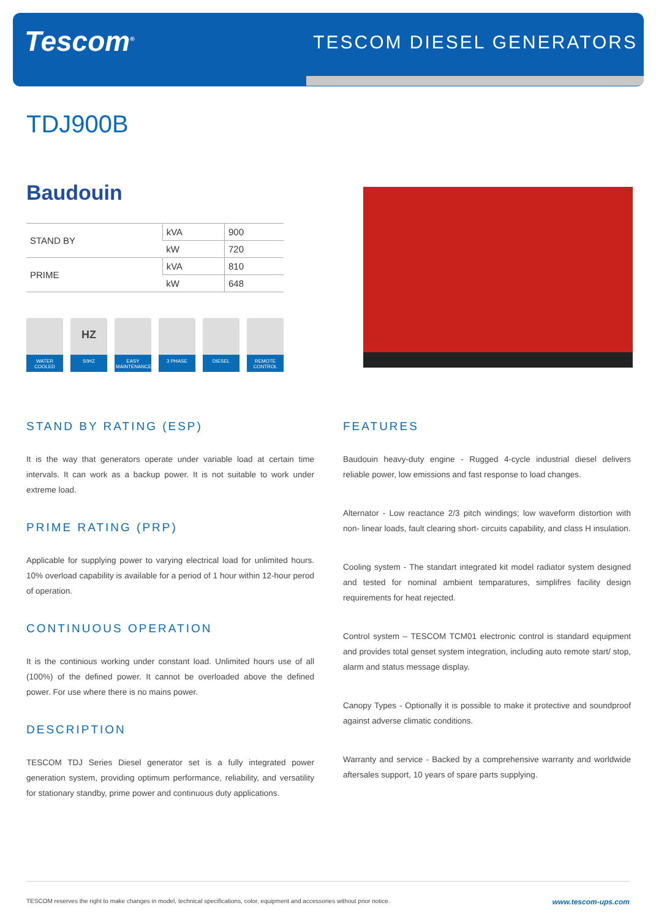Tescom<sup>®</sup>
TESCOM DIESEL GENERATORS
TDJ900B
Baudouin
| STAND BY | kVA | 900 |
| | kW | 720 |
| PRIME | kVA | 810 |
| | kW | 648 |
WATER COOLED
HZ
50HZ
EASY MAINTENANCE
3 PHASE
DIESEL REMOTE CONTROL
STAND BY RATING (ESP)
It is the way that generators operate under variable load at certain time intervals. It can work as a backup power. It is not suitable to work under extreme load.
PRIME RATING (PRP)
Applicable for supplying power to varying electrical load for unlimited hours. 10% overload capability is available for a period of 1 hour within 12-hour perod of operation.
CONTINUOUS OPERATION
It is the continious working under constant load. Unlimited hours use of all (100%) of the defined power. It cannot be overloaded above the defined power. For use where there is no mains power.
DESCRIPTION
TESCOM TDJ Series Diesel generator set is a fully integrated power generation system, providing optimum performance, reliability, and versatility for stationary standby, prime power and continuous duty applications.
FEATURES
Baudouin heavy-duty engine - Rugged 4-cycle industrial diesel delivers reliable power, low emissions and fast response to load changes.
Alternator - Low reactance 2/3 pitch windings; low waveform distortion with non- linear loads, fault clearing short- circuits capability, and class H insulation.
Cooling system - The standart integrated kit model radiator system designed and tested for nominal ambient temparatures, simplifres facility design requirements for heat rejected.
Control system – TESCOM TCM01 electronic control is standard equipment and provides total genset system integration, including auto remote start/ stop, alarm and status message display.
Canopy Types - Optionally it is possible to make it protective and soundproof against adverse climatic conditions.
Warranty and service - Backed by a comprehensive warranty and worldwide aftersales support, 10 years of spare parts supplying.
TESCOM reserves the right to make changes in model, technical specifications, color, equipment and accessories without prior notice. www.tescom-ups.com